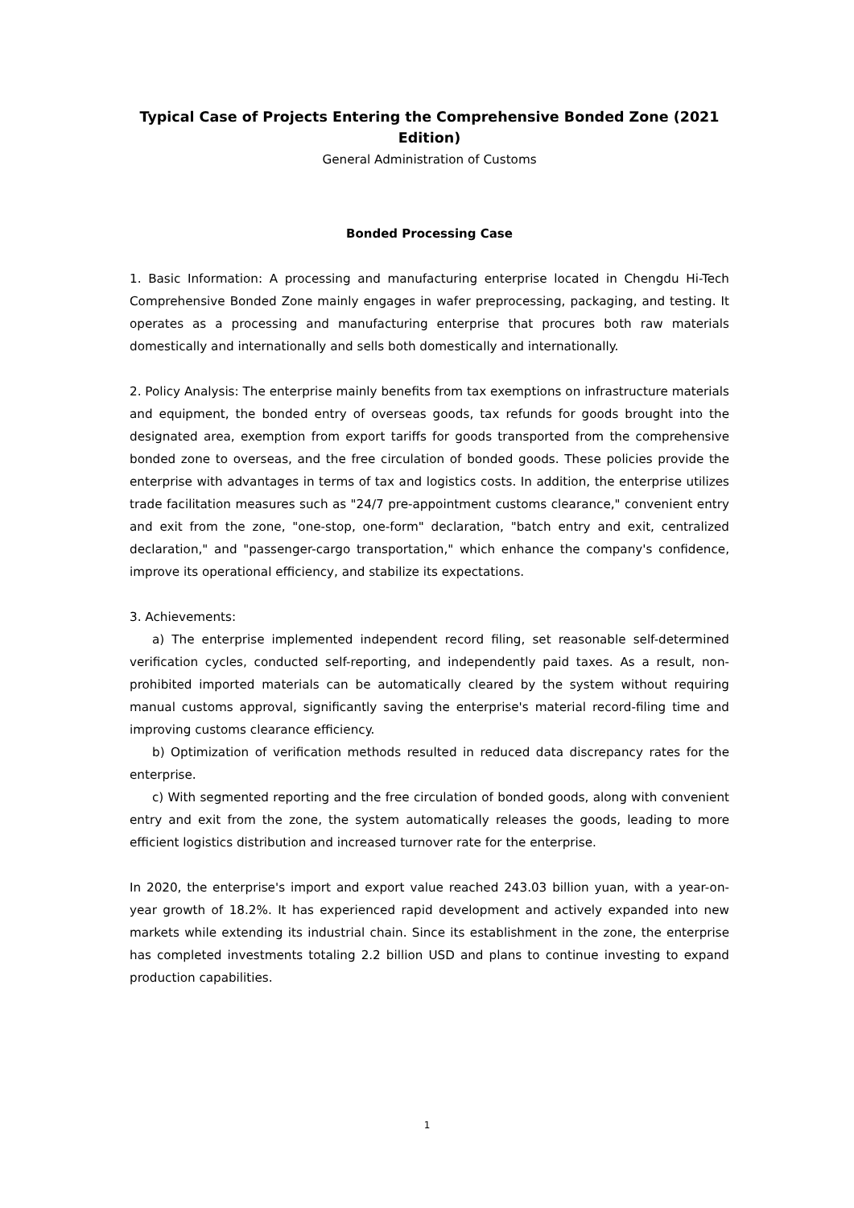Typical Case of Projects Entering the Comprehensive Bonded Zone (2021 Edition)
General Administration of Customs
Bonded Processing Case
1. Basic Information: A processing and manufacturing enterprise located in Chengdu Hi-Tech Comprehensive Bonded Zone mainly engages in wafer preprocessing, packaging, and testing. It operates as a processing and manufacturing enterprise that procures both raw materials domestically and internationally and sells both domestically and internationally.
2. Policy Analysis: The enterprise mainly benefits from tax exemptions on infrastructure materials and equipment, the bonded entry of overseas goods, tax refunds for goods brought into the designated area, exemption from export tariffs for goods transported from the comprehensive bonded zone to overseas, and the free circulation of bonded goods. These policies provide the enterprise with advantages in terms of tax and logistics costs. In addition, the enterprise utilizes trade facilitation measures such as "24/7 pre-appointment customs clearance," convenient entry and exit from the zone, "one-stop, one-form" declaration, "batch entry and exit, centralized declaration," and "passenger-cargo transportation," which enhance the company's confidence, improve its operational efficiency, and stabilize its expectations.
3. Achievements:
a) The enterprise implemented independent record filing, set reasonable self-determined verification cycles, conducted self-reporting, and independently paid taxes. As a result, non-prohibited imported materials can be automatically cleared by the system without requiring manual customs approval, significantly saving the enterprise's material record-filing time and improving customs clearance efficiency.
b) Optimization of verification methods resulted in reduced data discrepancy rates for the enterprise.
c) With segmented reporting and the free circulation of bonded goods, along with convenient entry and exit from the zone, the system automatically releases the goods, leading to more efficient logistics distribution and increased turnover rate for the enterprise.
In 2020, the enterprise's import and export value reached 243.03 billion yuan, with a year-on-year growth of 18.2%. It has experienced rapid development and actively expanded into new markets while extending its industrial chain. Since its establishment in the zone, the enterprise has completed investments totaling 2.2 billion USD and plans to continue investing to expand production capabilities.
1